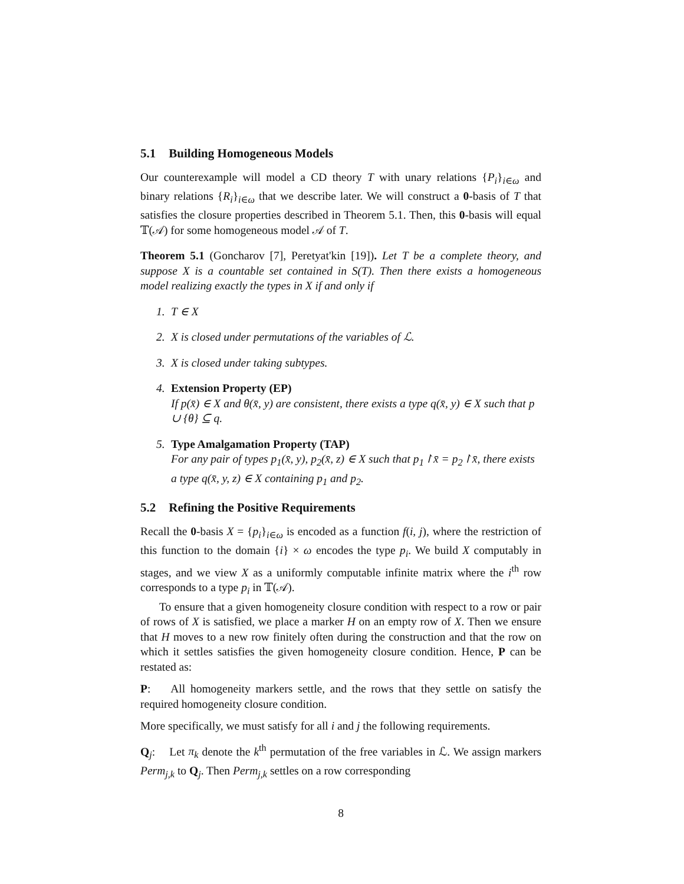5.1 Building Homogeneous Models
Our counterexample will model a CD theory T with unary relations {P<sub>i</sub>}<sub>i∈ω</sub> and binary relations {R<sub>i</sub>}<sub>i∈ω</sub> that we describe later. We will construct a 0-basis of T that satisfies the closure properties described in Theorem 5.1. Then, this 0-basis will equal 𝕋(𝒜) for some homogeneous model 𝒜 of T.
Theorem 5.1 (Goncharov [7], Peretyat'kin [19]). Let T be a complete theory, and suppose X is a countable set contained in S(T). Then there exists a homogeneous model realizing exactly the types in X if and only if
1. T ∈ X
2. X is closed under permutations of the variables of ℒ.
3. X is closed under taking subtypes.
4. Extension Property (EP)
If p(x̄) ∈ X and θ(x̄, y) are consistent, there exists a type q(x̄, y) ∈ X such that p ∪ {θ} ⊆ q.
5. Type Amalgamation Property (TAP)
For any pair of types p<sub>1</sub>(x̄, y), p<sub>2</sub>(x̄, z) ∈ X such that p<sub>1</sub>↾x̄ = p<sub>2</sub>↾x̄, there exists a type q(x̄, y, z) ∈ X containing p<sub>1</sub> and p<sub>2</sub>.
5.2 Refining the Positive Requirements
Recall the 0-basis X = {p<sub>i</sub>}<sub>i∈ω</sub> is encoded as a function f(i, j), where the restriction of this function to the domain {i} × ω encodes the type p<sub>i</sub>. We build X computably in stages, and we view X as a uniformly computable infinite matrix where the i<sup>th</sup> row corresponds to a type p<sub>i</sub> in 𝕋(𝒜).
To ensure that a given homogeneity closure condition with respect to a row or pair of rows of X is satisfied, we place a marker H on an empty row of X. Then we ensure that H moves to a new row finitely often during the construction and that the row on which it settles satisfies the given homogeneity closure condition. Hence, P can be restated as:
P: All homogeneity markers settle, and the rows that they settle on satisfy the required homogeneity closure condition.
More specifically, we must satisfy for all i and j the following requirements.
Q<sub>j</sub>: Let π<sub>k</sub> denote the k<sup>th</sup> permutation of the free variables in ℒ. We assign markers Perm<sub>j,k</sub> to Q<sub>j</sub>. Then Perm<sub>j,k</sub> settles on a row corresponding
8